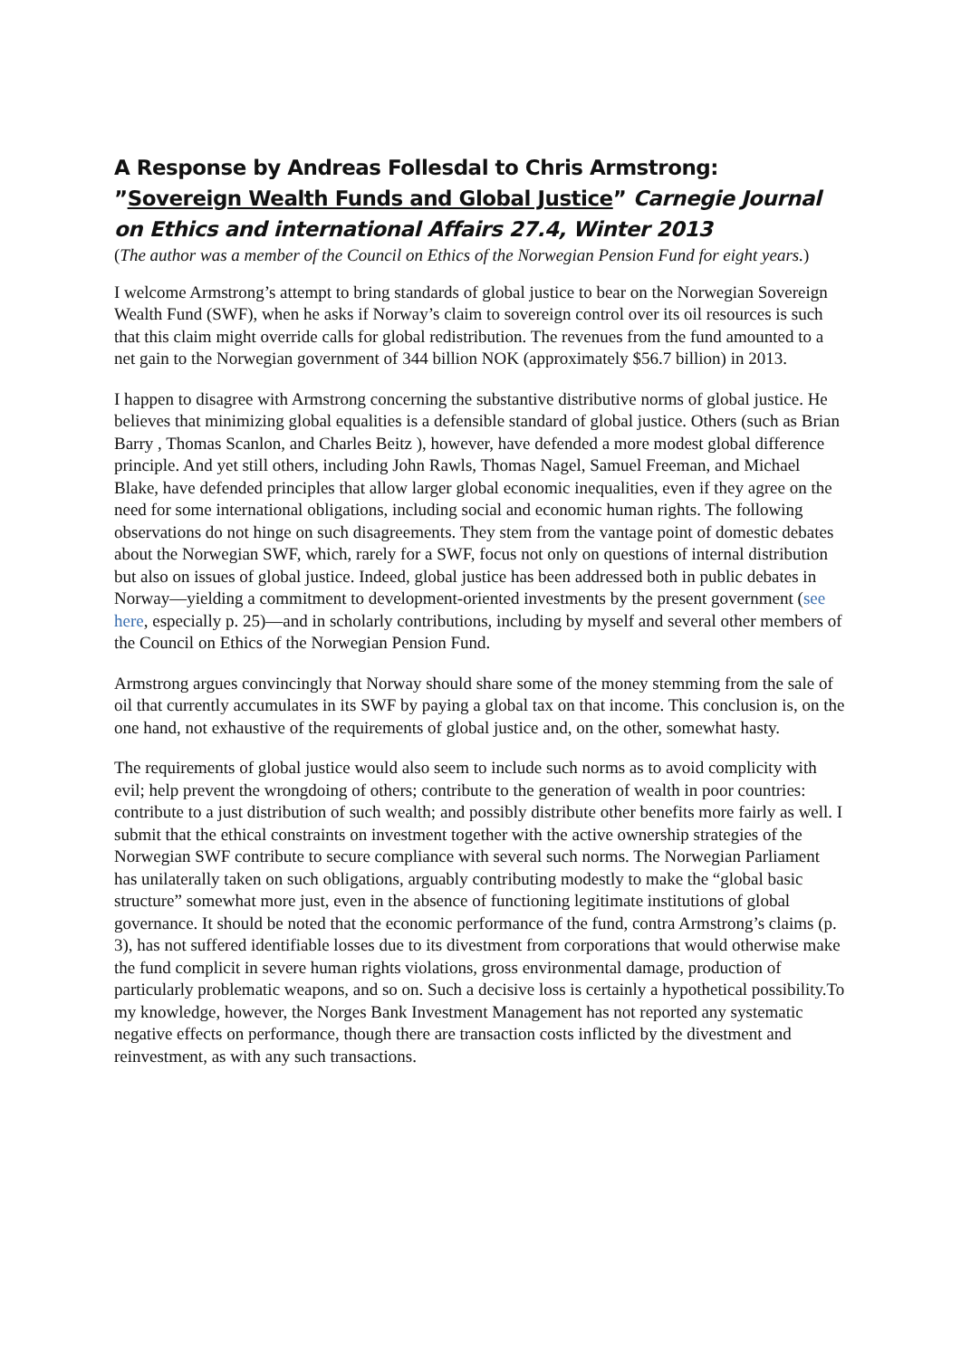A Response by Andreas Follesdal to Chris Armstrong: ”Sovereign Wealth Funds and Global Justice” Carnegie Journal on Ethics and international Affairs 27.4, Winter 2013
(The author was a member of the Council on Ethics of the Norwegian Pension Fund for eight years.)
I welcome Armstrong’s attempt to bring standards of global justice to bear on the Norwegian Sovereign Wealth Fund (SWF), when he asks if Norway’s claim to sovereign control over its oil resources is such that this claim might override calls for global redistribution. The revenues from the fund amounted to a net gain to the Norwegian government of 344 billion NOK (approximately $56.7 billion) in 2013.
I happen to disagree with Armstrong concerning the substantive distributive norms of global justice. He believes that minimizing global equalities is a defensible standard of global justice. Others (such as Brian Barry , Thomas Scanlon, and Charles Beitz ), however, have defended a more modest global difference principle. And yet still others, including John Rawls, Thomas Nagel, Samuel Freeman, and Michael Blake, have defended principles that allow larger global economic inequalities, even if they agree on the need for some international obligations, including social and economic human rights. The following observations do not hinge on such disagreements. They stem from the vantage point of domestic debates about the Norwegian SWF, which, rarely for a SWF, focus not only on questions of internal distribution but also on issues of global justice. Indeed, global justice has been addressed both in public debates in Norway—yielding a commitment to development-oriented investments by the present government (see here, especially p. 25)—and in scholarly contributions, including by myself and several other members of the Council on Ethics of the Norwegian Pension Fund.
Armstrong argues convincingly that Norway should share some of the money stemming from the sale of oil that currently accumulates in its SWF by paying a global tax on that income. This conclusion is, on the one hand, not exhaustive of the requirements of global justice and, on the other, somewhat hasty.
The requirements of global justice would also seem to include such norms as to avoid complicity with evil; help prevent the wrongdoing of others; contribute to the generation of wealth in poor countries: contribute to a just distribution of such wealth; and possibly distribute other benefits more fairly as well. I submit that the ethical constraints on investment together with the active ownership strategies of the Norwegian SWF contribute to secure compliance with several such norms. The Norwegian Parliament has unilaterally taken on such obligations, arguably contributing modestly to make the “global basic structure” somewhat more just, even in the absence of functioning legitimate institutions of global governance. It should be noted that the economic performance of the fund, contra Armstrong’s claims (p. 3), has not suffered identifiable losses due to its divestment from corporations that would otherwise make the fund complicit in severe human rights violations, gross environmental damage, production of particularly problematic weapons, and so on. Such a decisive loss is certainly a hypothetical possibility.To my knowledge, however, the Norges Bank Investment Management has not reported any systematic negative effects on performance, though there are transaction costs inflicted by the divestment and reinvestment, as with any such transactions.